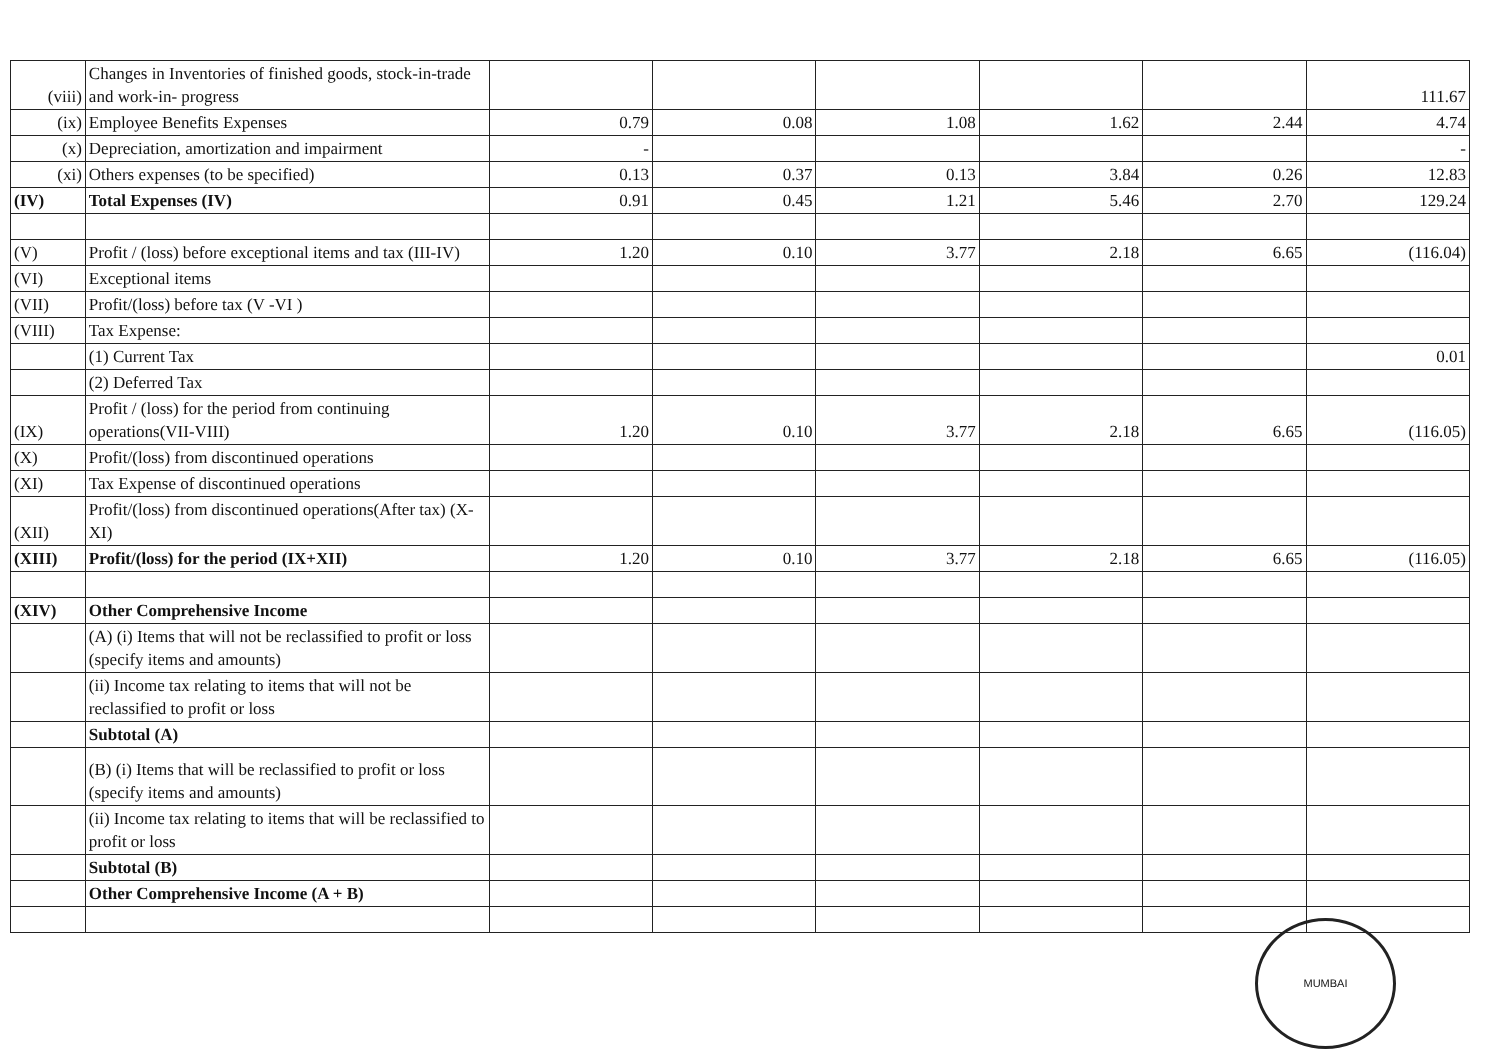| (viii) | Changes in Inventories of finished goods, stock-in-trade and work-in- progress | | | | | | 111.67 |
| (ix) | Employee Benefits Expenses | 0.79 | 0.08 | 1.08 | 1.62 | 2.44 | 4.74 |
| (x) | Depreciation, amortization and impairment | - | | | | | - |
| (xi) | Others expenses (to be specified) | 0.13 | 0.37 | 0.13 | 3.84 | 0.26 | 12.83 |
| (IV) | Total Expenses (IV) | 0.91 | 0.45 | 1.21 | 5.46 | 2.70 | 129.24 |
| (V) | Profit / (loss) before exceptional items and tax (III-IV) | 1.20 | 0.10 | 3.77 | 2.18 | 6.65 | (116.04) |
| (VI) | Exceptional items | | | | | | |
| (VII) | Profit/(loss) before tax (V -VI ) | | | | | | |
| (VIII) | Tax Expense: | | | | | | |
| | (1) Current Tax | | | | | | 0.01 |
| | (2) Deferred Tax | | | | | | |
| (IX) | Profit / (loss) for the period from continuing operations(VII-VIII) | 1.20 | 0.10 | 3.77 | 2.18 | 6.65 | (116.05) |
| (X) | Profit/(loss) from discontinued operations | | | | | | |
| (XI) | Tax Expense of discontinued operations | | | | | | |
| (XII) | Profit/(loss) from discontinued operations(After tax) (X-XI) | | | | | | |
| (XIII) | Profit/(loss) for the period (IX+XII) | 1.20 | 0.10 | 3.77 | 2.18 | 6.65 | (116.05) |
| (XIV) | Other Comprehensive Income | | | | | | |
| | (A) (i) Items that will not be reclassified to profit or loss (specify items and amounts) | | | | | | |
| | (ii) Income tax relating to items that will not be reclassified to profit or loss | | | | | | |
| | Subtotal (A) | | | | | | |
| | (B) (i) Items that will be reclassified to profit or loss (specify items and amounts) | | | | | | |
| | (ii) Income tax relating to items that will be reclassified to profit or loss | | | | | | |
| | Subtotal (B) | | | | | | |
| | Other Comprehensive Income (A + B) | | | | | | |
MUMBAI